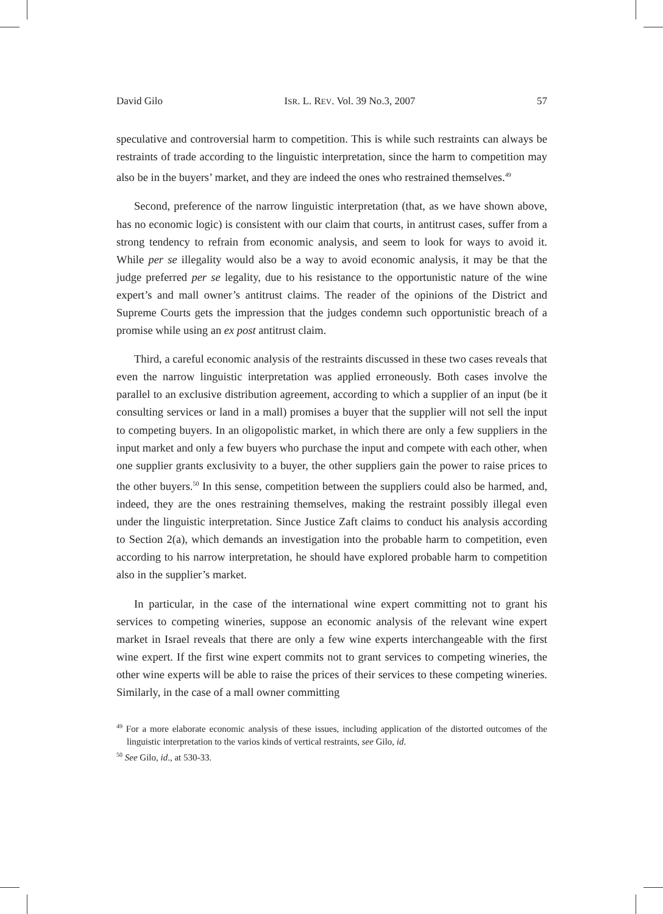David Gilo ISR. L. REV. Vol. 39 No.3, 2007 57
speculative and controversial harm to competition. This is while such restraints can always be restraints of trade according to the linguistic interpretation, since the harm to competition may also be in the buyers’ market, and they are indeed the ones who restrained themselves.<sup>49</sup>
Second, preference of the narrow linguistic interpretation (that, as we have shown above, has no economic logic) is consistent with our claim that courts, in antitrust cases, suffer from a strong tendency to refrain from economic analysis, and seem to look for ways to avoid it. While per se illegality would also be a way to avoid economic analysis, it may be that the judge preferred per se legality, due to his resistance to the opportunistic nature of the wine expert’s and mall owner’s antitrust claims. The reader of the opinions of the District and Supreme Courts gets the impression that the judges condemn such opportunistic breach of a promise while using an ex post antitrust claim.
Third, a careful economic analysis of the restraints discussed in these two cases reveals that even the narrow linguistic interpretation was applied erroneously. Both cases involve the parallel to an exclusive distribution agreement, according to which a supplier of an input (be it consulting services or land in a mall) promises a buyer that the supplier will not sell the input to competing buyers. In an oligopolistic market, in which there are only a few suppliers in the input market and only a few buyers who purchase the input and compete with each other, when one supplier grants exclusivity to a buyer, the other suppliers gain the power to raise prices to the other buyers.<sup>50</sup> In this sense, competition between the suppliers could also be harmed, and, indeed, they are the ones restraining themselves, making the restraint possibly illegal even under the linguistic interpretation. Since Justice Zaft claims to conduct his analysis according to Section 2(a), which demands an investigation into the probable harm to competition, even according to his narrow interpretation, he should have explored probable harm to competition also in the supplier’s market.
In particular, in the case of the international wine expert committing not to grant his services to competing wineries, suppose an economic analysis of the relevant wine expert market in Israel reveals that there are only a few wine experts interchangeable with the first wine expert. If the first wine expert commits not to grant services to competing wineries, the other wine experts will be able to raise the prices of their services to these competing wineries. Similarly, in the case of a mall owner committing
<sup>49</sup> For a more elaborate economic analysis of these issues, including application of the distorted outcomes of the linguistic interpretation to the varios kinds of vertical restraints, see Gilo, id.
<sup>50</sup> See Gilo, id., at 530-33.